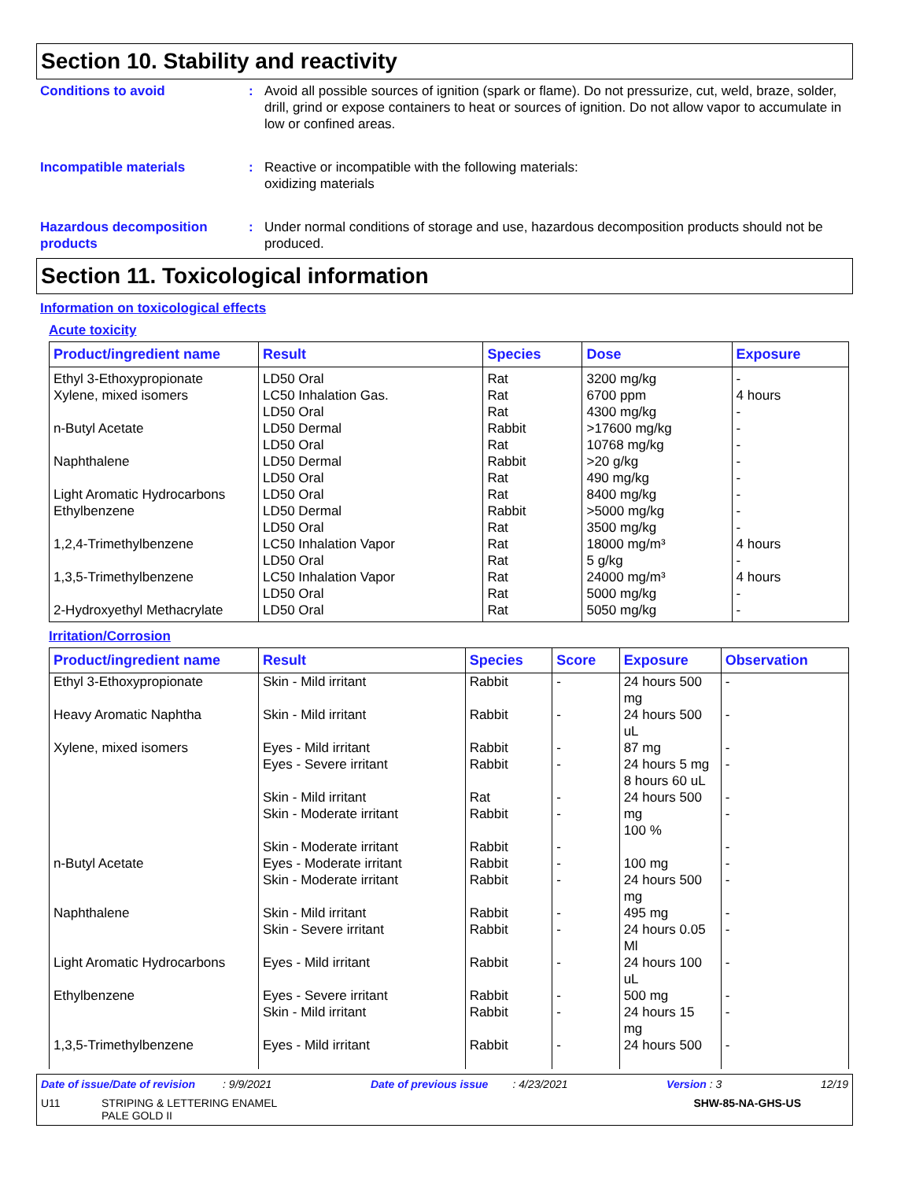Section 10. Stability and reactivity
Conditions to avoid : Avoid all possible sources of ignition (spark or flame). Do not pressurize, cut, weld, braze, solder, drill, grind or expose containers to heat or sources of ignition. Do not allow vapor to accumulate in low or confined areas.
Incompatible materials : Reactive or incompatible with the following materials:
oxidizing materials
Hazardous decomposition products
: Under normal conditions of storage and use, hazardous decomposition products should not be produced.
Section 11. Toxicological information
Information on toxicological effects
Acute toxicity
| Product/ingredient name | Result | Species | Dose | Exposure |
| --- | --- | --- | --- | --- |
| Ethyl 3-Ethoxypropionate Xylene, mixed isomers n-Butyl Acetate Naphthalene Light Aromatic Hydrocarbons Ethylbenzene 1,2,4-Trimethylbenzene 1,3,5-Trimethylbenzene 2-Hydroxyethyl Methacrylate | LD50 Oral LC50 Inhalation Gas. LD50 Oral LD50 Dermal LD50 Oral LD50 Dermal LD50 Oral LD50 Oral LD50 Dermal LD50 Oral LC50 Inhalation Vapor LD50 Oral LC50 Inhalation Vapor LD50 Oral LD50 Oral | Rat Rat Rat Rabbit Rat Rabbit Rat Rat Rabbit Rat Rat Rat Rat Rat Rat | 3200 mg/kg 6700 ppm 4300 mg/kg >17600 mg/kg 10768 mg/kg >20 g/kg 490 mg/kg 8400 mg/kg >5000 mg/kg 3500 mg/kg 18000 mg/m³ 5 g/kg 24000 mg/m³ 5000 mg/kg 5050 mg/kg | - 4 hours - - - - - - - - 4 hours - 4 hours - - |
Irritation/Corrosion
| Product/ingredient name | Result | Species | Score | Exposure | Observation |
| --- | --- | --- | --- | --- | --- |
| Ethyl 3-Ethoxypropionate | Skin - Mild irritant | Rabbit | - | 24 hours 500 mg | - |
| Heavy Aromatic Naphtha | Skin - Mild irritant | Rabbit | - | 24 hours 500 uL | - |
| Xylene, mixed isomers | Eyes - Mild irritant Eyes - Severe irritant Skin - Mild irritant Skin - Moderate irritant Skin - Moderate irritant | Rabbit Rabbit Rat Rabbit Rabbit | - - - - - | 87 mg 24 hours 5 mg 8 hours 60 uL 24 hours 500 mg 100 % | - - - - - |
| n-Butyl Acetate | Eyes - Moderate irritant Skin - Moderate irritant | Rabbit Rabbit | - - | 100 mg 24 hours 500 mg | - - |
| Naphthalene | Skin - Mild irritant Skin - Severe irritant | Rabbit Rabbit | - - | 495 mg 24 hours 0.05 Ml | - - |
| Light Aromatic Hydrocarbons | Eyes - Mild irritant | Rabbit | - | 24 hours 100 uL | - |
| Ethylbenzene | Eyes - Severe irritant Skin - Mild irritant | Rabbit Rabbit | - - | 500 mg 24 hours 15 mg | - - |
| 1,3,5-Trimethylbenzene | Eyes - Mild irritant | Rabbit | - | 24 hours 500 | - |
Date of issue/Date of revision : 9/9/2021 Date of previous issue : 4/23/2021 Version : 3 12/19
U11 STRIPING & LETTERING ENAMEL
PALE GOLD II SHW-85-NA-GHS-US